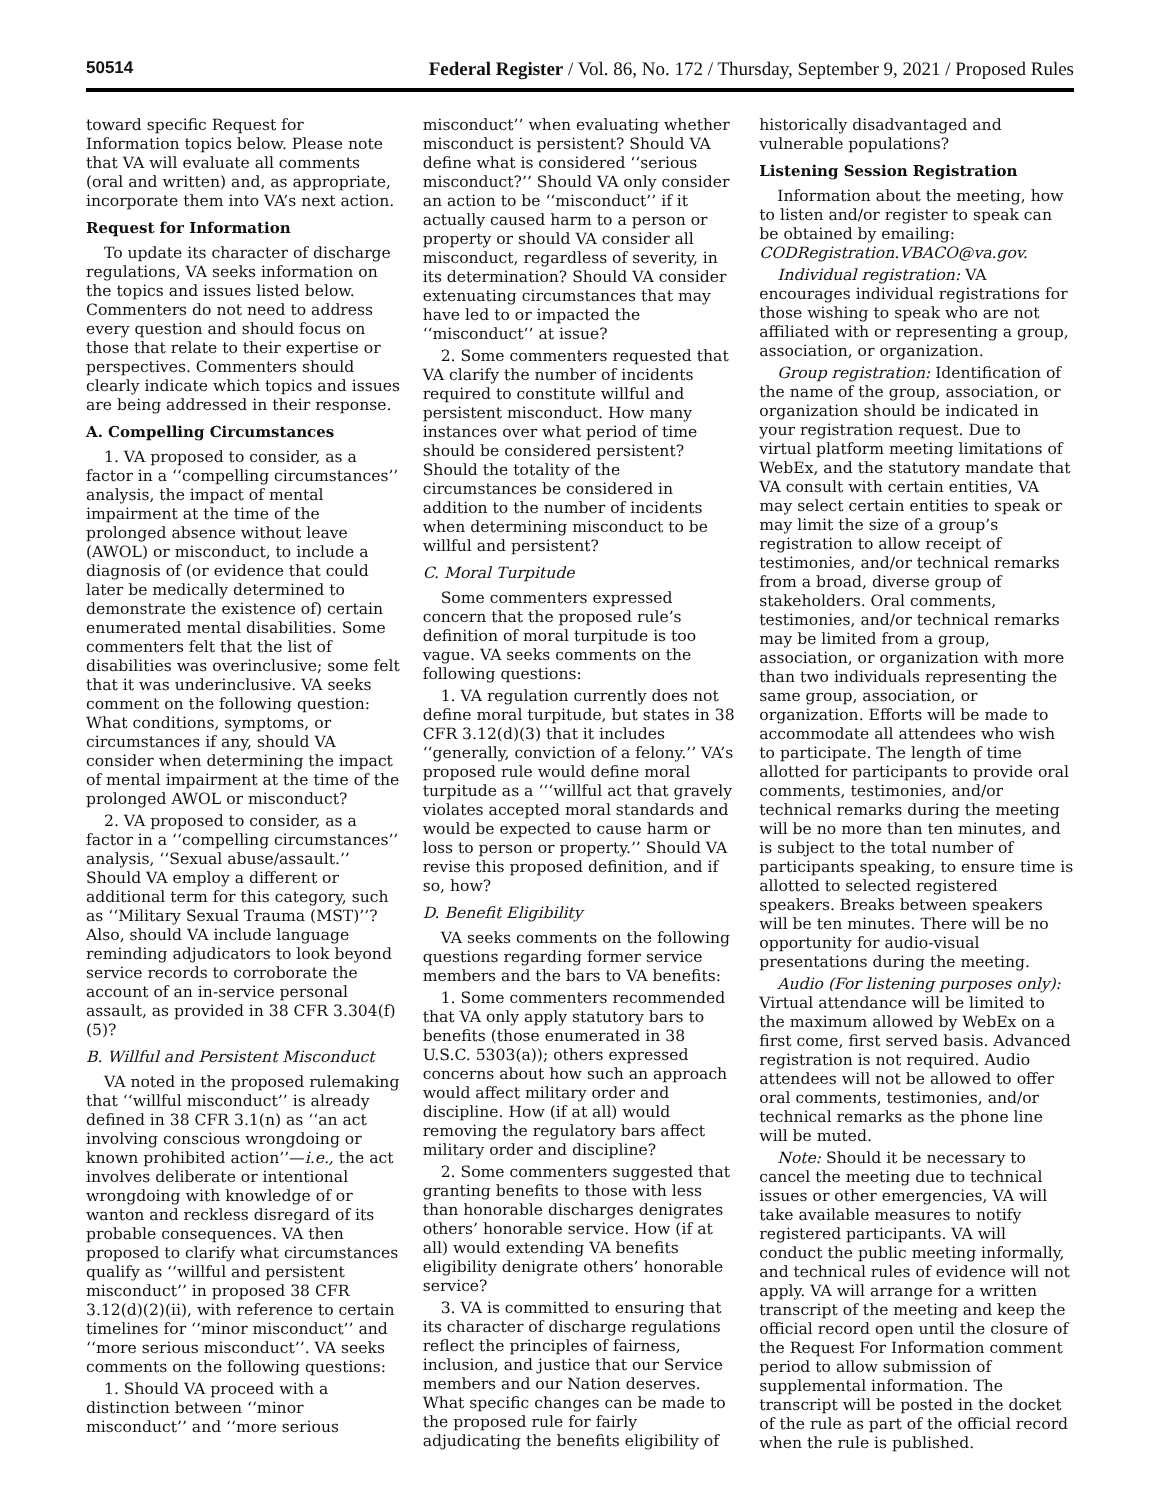50514 Federal Register / Vol. 86, No. 172 / Thursday, September 9, 2021 / Proposed Rules
toward specific Request for Information topics below. Please note that VA will evaluate all comments (oral and written) and, as appropriate, incorporate them into VA’s next action.
Request for Information
To update its character of discharge regulations, VA seeks information on the topics and issues listed below. Commenters do not need to address every question and should focus on those that relate to their expertise or perspectives. Commenters should clearly indicate which topics and issues are being addressed in their response.
A. Compelling Circumstances
1. VA proposed to consider, as a factor in a ‘‘compelling circumstances’’ analysis, the impact of mental impairment at the time of the prolonged absence without leave (AWOL) or misconduct, to include a diagnosis of (or evidence that could later be medically determined to demonstrate the existence of) certain enumerated mental disabilities. Some commenters felt that the list of disabilities was overinclusive; some felt that it was underinclusive. VA seeks comment on the following question: What conditions, symptoms, or circumstances if any, should VA consider when determining the impact of mental impairment at the time of the prolonged AWOL or misconduct?
2. VA proposed to consider, as a factor in a ‘‘compelling circumstances’’ analysis, ‘‘Sexual abuse/assault.’’ Should VA employ a different or additional term for this category, such as ‘‘Military Sexual Trauma (MST)’’? Also, should VA include language reminding adjudicators to look beyond service records to corroborate the account of an in-service personal assault, as provided in 38 CFR 3.304(f)(5)?
B. Willful and Persistent Misconduct
VA noted in the proposed rulemaking that ‘‘willful misconduct’’ is already defined in 38 CFR 3.1(n) as ‘‘an act involving conscious wrongdoing or known prohibited action’’—i.e., the act involves deliberate or intentional wrongdoing with knowledge of or wanton and reckless disregard of its probable consequences. VA then proposed to clarify what circumstances qualify as ‘‘willful and persistent misconduct’’ in proposed 38 CFR 3.12(d)(2)(ii), with reference to certain timelines for ‘‘minor misconduct’’ and ‘‘more serious misconduct’’. VA seeks comments on the following questions:
1. Should VA proceed with a distinction between ‘‘minor misconduct’’ and ‘‘more serious misconduct’’ when evaluating whether misconduct is persistent? Should VA define what is considered ‘‘serious misconduct?’’ Should VA only consider an action to be ‘‘misconduct’’ if it actually caused harm to a person or property or should VA consider all misconduct, regardless of severity, in its determination? Should VA consider extenuating circumstances that may have led to or impacted the ‘‘misconduct’’ at issue?
2. Some commenters requested that VA clarify the number of incidents required to constitute willful and persistent misconduct. How many instances over what period of time should be considered persistent? Should the totality of the circumstances be considered in addition to the number of incidents when determining misconduct to be willful and persistent?
C. Moral Turpitude
Some commenters expressed concern that the proposed rule’s definition of moral turpitude is too vague. VA seeks comments on the following questions:
1. VA regulation currently does not define moral turpitude, but states in 38 CFR 3.12(d)(3) that it includes ‘‘generally, conviction of a felony.’’ VA’s proposed rule would define moral turpitude as a ‘‘‘willful act that gravely violates accepted moral standards and would be expected to cause harm or loss to person or property.’’ Should VA revise this proposed definition, and if so, how?
D. Benefit Eligibility
VA seeks comments on the following questions regarding former service members and the bars to VA benefits:
1. Some commenters recommended that VA only apply statutory bars to benefits (those enumerated in 38 U.S.C. 5303(a)); others expressed concerns about how such an approach would affect military order and discipline. How (if at all) would removing the regulatory bars affect military order and discipline?
2. Some commenters suggested that granting benefits to those with less than honorable discharges denigrates others’ honorable service. How (if at all) would extending VA benefits eligibility denigrate others’ honorable service?
3. VA is committed to ensuring that its character of discharge regulations reflect the principles of fairness, inclusion, and justice that our Service members and our Nation deserves. What specific changes can be made to the proposed rule for fairly adjudicating the benefits eligibility of historically disadvantaged and vulnerable populations?
Listening Session Registration
Information about the meeting, how to listen and/or register to speak can be obtained by emailing: CODRegistration.VBACO@va.gov.
Individual registration: VA encourages individual registrations for those wishing to speak who are not affiliated with or representing a group, association, or organization.
Group registration: Identification of the name of the group, association, or organization should be indicated in your registration request. Due to virtual platform meeting limitations of WebEx, and the statutory mandate that VA consult with certain entities, VA may select certain entities to speak or may limit the size of a group’s registration to allow receipt of testimonies, and/or technical remarks from a broad, diverse group of stakeholders. Oral comments, testimonies, and/or technical remarks may be limited from a group, association, or organization with more than two individuals representing the same group, association, or organization. Efforts will be made to accommodate all attendees who wish to participate. The length of time allotted for participants to provide oral comments, testimonies, and/or technical remarks during the meeting will be no more than ten minutes, and is subject to the total number of participants speaking, to ensure time is allotted to selected registered speakers. Breaks between speakers will be ten minutes. There will be no opportunity for audio-visual presentations during the meeting.
Audio (For listening purposes only): Virtual attendance will be limited to the maximum allowed by WebEx on a first come, first served basis. Advanced registration is not required. Audio attendees will not be allowed to offer oral comments, testimonies, and/or technical remarks as the phone line will be muted.
Note: Should it be necessary to cancel the meeting due to technical issues or other emergencies, VA will take available measures to notify registered participants. VA will conduct the public meeting informally, and technical rules of evidence will not apply. VA will arrange for a written transcript of the meeting and keep the official record open until the closure of the Request For Information comment period to allow submission of supplemental information. The transcript will be posted in the docket of the rule as part of the official record when the rule is published.